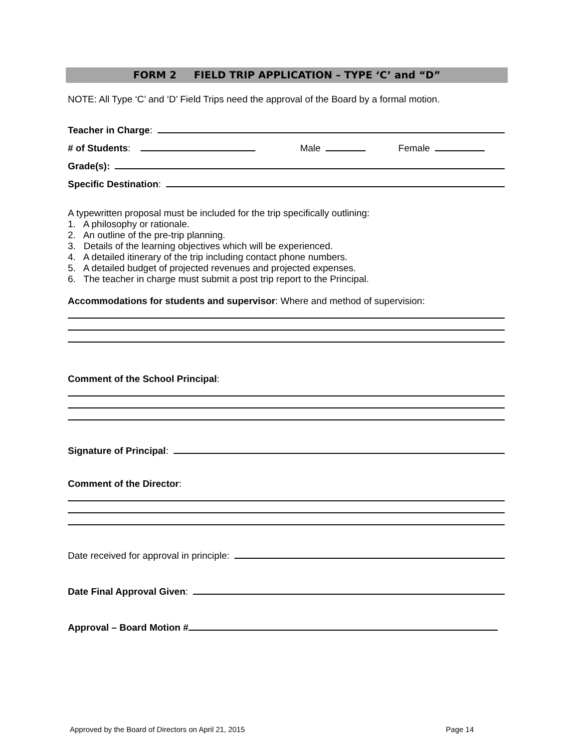FORM 2 FIELD TRIP APPLICATION – TYPE ‘C’ and “D”
NOTE: All Type ‘C’ and ‘D’ Field Trips need the approval of the Board by a formal motion.
Teacher in Charge:
# of Students: Male Female
Grade(s):
Specific Destination:
A typewritten proposal must be included for the trip specifically outlining:
1. A philosophy or rationale.
2. An outline of the pre-trip planning.
3. Details of the learning objectives which will be experienced.
4. A detailed itinerary of the trip including contact phone numbers.
5. A detailed budget of projected revenues and projected expenses.
6. The teacher in charge must submit a post trip report to the Principal.
Accommodations for students and supervisor: Where and method of supervision:
Comment of the School Principal:
Signature of Principal:
Comment of the Director:
Date received for approval in principle:
Date Final Approval Given:
Approval – Board Motion #
Approved by the Board of Directors on April 21, 2015 Page 14